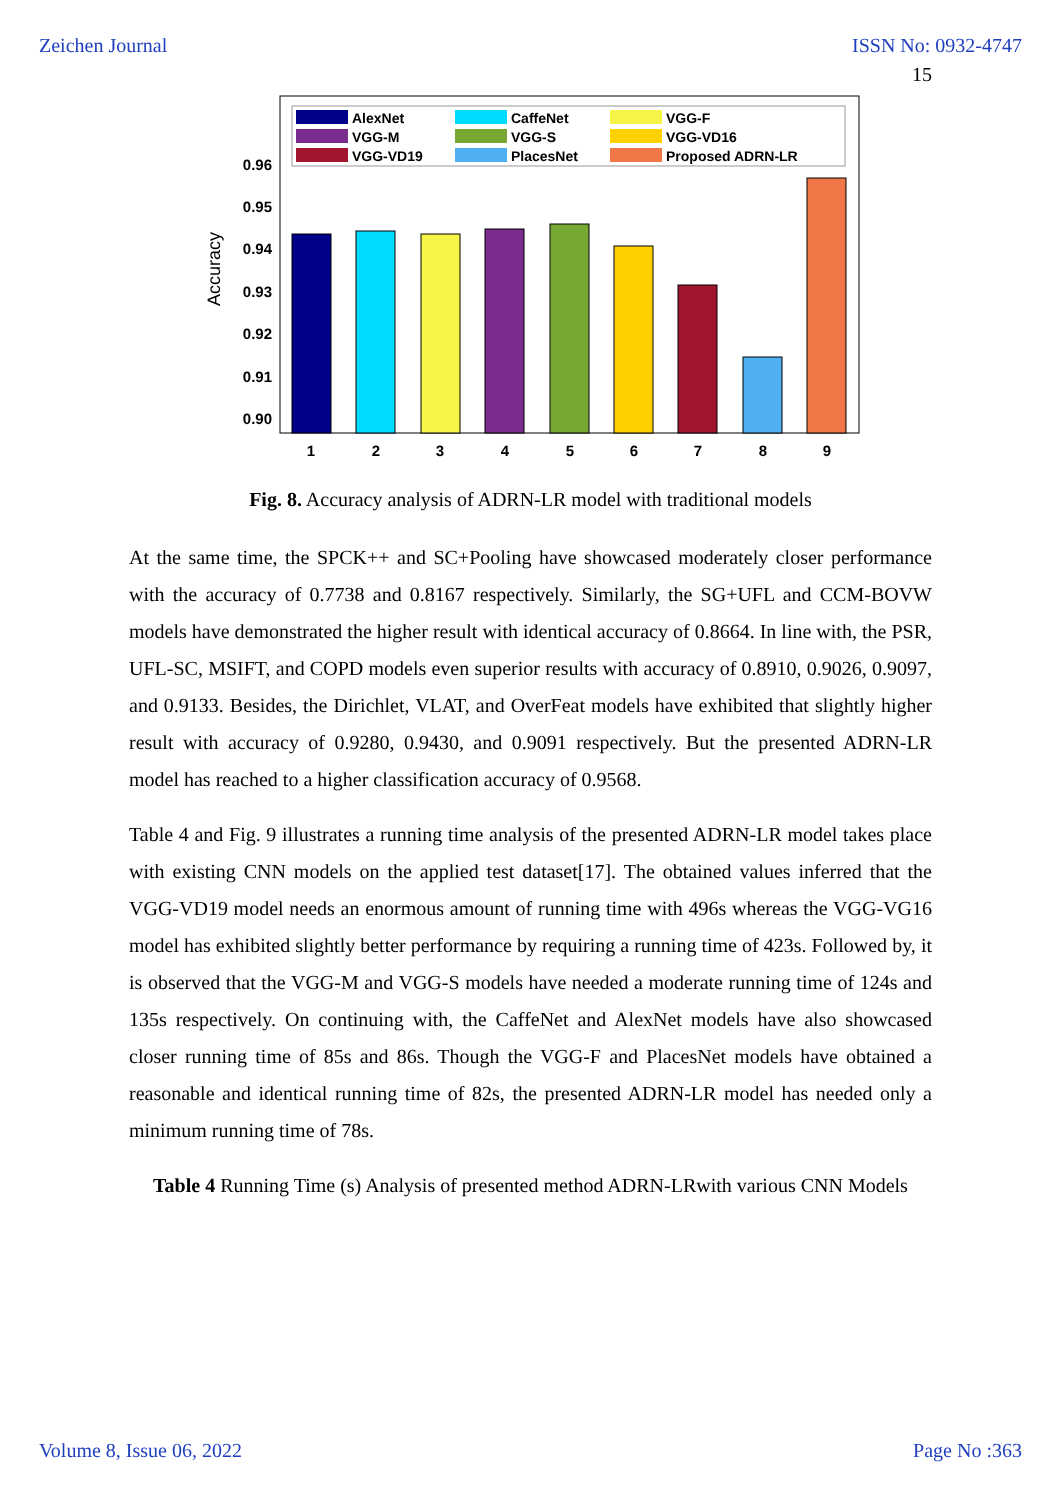Zeichen Journal ISSN No: 0932-4747
15
AlexNet
CaffeNet
VGG-F
VGG-M
VGG-S
VGG-VD16
VGG-VD19
PlacesNet
Proposed ADRN-LR
0.96
0.95
0.94
0.93
0.92
0.91
0.90
Accuracy
1
2
3
4
5
6
7
8
9
Fig. 8. Accuracy analysis of ADRN-LR model with traditional models
At the same time, the SPCK++ and SC+Pooling have showcased moderately closer performance with the accuracy of 0.7738 and 0.8167 respectively. Similarly, the SG+UFL and CCM-BOVW models have demonstrated the higher result with identical accuracy of 0.8664. In line with, the PSR, UFL-SC, MSIFT, and COPD models even superior results with accuracy of 0.8910, 0.9026, 0.9097, and 0.9133. Besides, the Dirichlet, VLAT, and OverFeat models have exhibited that slightly higher result with accuracy of 0.9280, 0.9430, and 0.9091 respectively. But the presented ADRN-LR model has reached to a higher classification accuracy of 0.9568.
Table 4 and Fig. 9 illustrates a running time analysis of the presented ADRN-LR model takes place with existing CNN models on the applied test dataset[17]. The obtained values inferred that the VGG-VD19 model needs an enormous amount of running time with 496s whereas the VGG-VG16 model has exhibited slightly better performance by requiring a running time of 423s. Followed by, it is observed that the VGG-M and VGG-S models have needed a moderate running time of 124s and 135s respectively. On continuing with, the CaffeNet and AlexNet models have also showcased closer running time of 85s and 86s. Though the VGG-F and PlacesNet models have obtained a reasonable and identical running time of 82s, the presented ADRN-LR model has needed only a minimum running time of 78s.
Table 4 Running Time (s) Analysis of presented method ADRN-LRwith various CNN Models
Volume 8, Issue 06, 2022 Page No :363